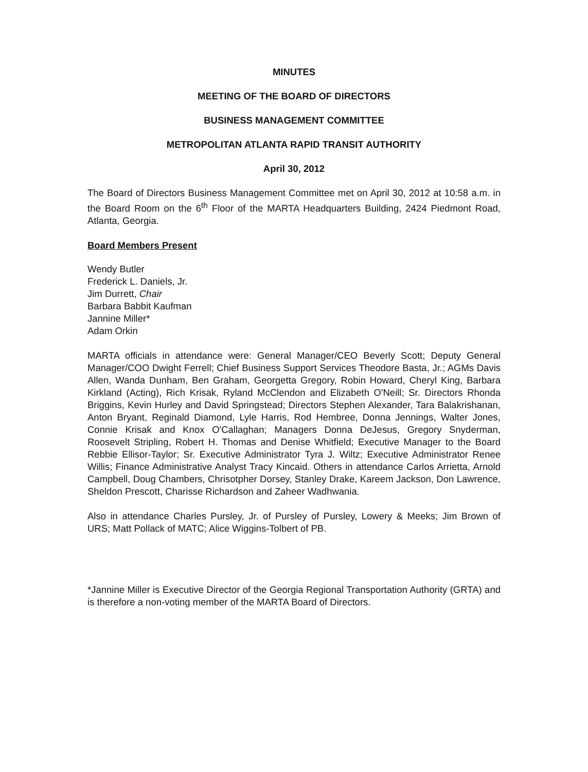MINUTES
MEETING OF THE BOARD OF DIRECTORS
BUSINESS MANAGEMENT COMMITTEE
METROPOLITAN ATLANTA RAPID TRANSIT AUTHORITY
April 30, 2012
The Board of Directors Business Management Committee met on April 30, 2012 at 10:58 a.m. in the Board Room on the 6<sup>th</sup> Floor of the MARTA Headquarters Building, 2424 Piedmont Road, Atlanta, Georgia.
Board Members Present
Wendy Butler
Frederick L. Daniels, Jr.
Jim Durrett, Chair
Barbara Babbit Kaufman
Jannine Miller*
Adam Orkin
MARTA officials in attendance were: General Manager/CEO Beverly Scott; Deputy General Manager/COO Dwight Ferrell; Chief Business Support Services Theodore Basta, Jr.; AGMs Davis Allen, Wanda Dunham, Ben Graham, Georgetta Gregory, Robin Howard, Cheryl King, Barbara Kirkland (Acting), Rich Krisak, Ryland McClendon and Elizabeth O'Neill; Sr. Directors Rhonda Briggins, Kevin Hurley and David Springstead; Directors Stephen Alexander, Tara Balakrishanan, Anton Bryant, Reginald Diamond, Lyle Harris, Rod Hembree, Donna Jennings, Walter Jones, Connie Krisak and Knox O'Callaghan; Managers Donna DeJesus, Gregory Snyderman, Roosevelt Stripling, Robert H. Thomas and Denise Whitfield; Executive Manager to the Board Rebbie Ellisor-Taylor; Sr. Executive Administrator Tyra J. Wiltz; Executive Administrator Renee Willis; Finance Administrative Analyst Tracy Kincaid. Others in attendance Carlos Arrietta, Arnold Campbell, Doug Chambers, Chrisotpher Dorsey, Stanley Drake, Kareem Jackson, Don Lawrence, Sheldon Prescott, Charisse Richardson and Zaheer Wadhwania.
Also in attendance Charles Pursley, Jr. of Pursley of Pursley, Lowery & Meeks; Jim Brown of URS; Matt Pollack of MATC; Alice Wiggins-Tolbert of PB.
*Jannine Miller is Executive Director of the Georgia Regional Transportation Authority (GRTA) and is therefore a non-voting member of the MARTA Board of Directors.